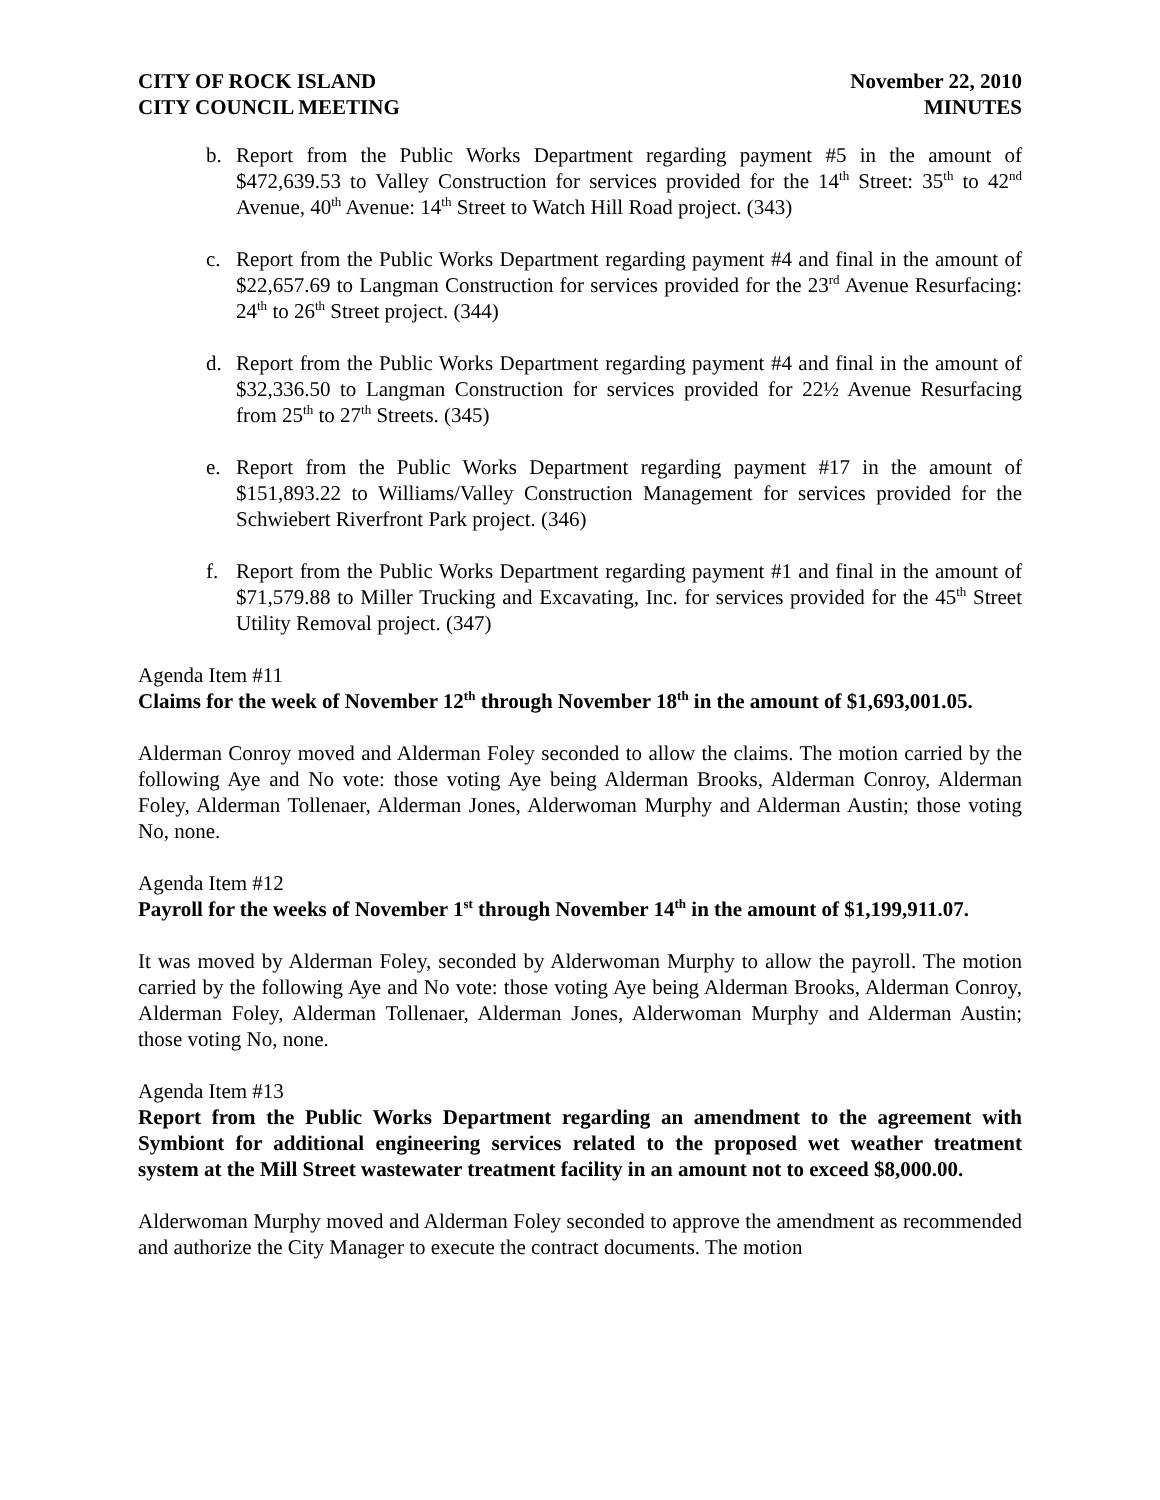CITY OF ROCK ISLAND
CITY COUNCIL MEETING
November 22, 2010
MINUTES
b. Report from the Public Works Department regarding payment #5 in the amount of $472,639.53 to Valley Construction for services provided for the 14<sup>th</sup> Street: 35<sup>th</sup> to 42<sup>nd</sup> Avenue, 40<sup>th</sup> Avenue: 14<sup>th</sup> Street to Watch Hill Road project. (343)
c. Report from the Public Works Department regarding payment #4 and final in the amount of $22,657.69 to Langman Construction for services provided for the 23<sup>rd</sup> Avenue Resurfacing: 24<sup>th</sup> to 26<sup>th</sup> Street project. (344)
d. Report from the Public Works Department regarding payment #4 and final in the amount of $32,336.50 to Langman Construction for services provided for 22½ Avenue Resurfacing from 25<sup>th</sup> to 27<sup>th</sup> Streets. (345)
e. Report from the Public Works Department regarding payment #17 in the amount of $151,893.22 to Williams/Valley Construction Management for services provided for the Schwiebert Riverfront Park project. (346)
f. Report from the Public Works Department regarding payment #1 and final in the amount of $71,579.88 to Miller Trucking and Excavating, Inc. for services provided for the 45<sup>th</sup> Street Utility Removal project. (347)
Agenda Item #11
Claims for the week of November 12<sup>th</sup> through November 18<sup>th</sup> in the amount of $1,693,001.05.
Alderman Conroy moved and Alderman Foley seconded to allow the claims. The motion carried by the following Aye and No vote: those voting Aye being Alderman Brooks, Alderman Conroy, Alderman Foley, Alderman Tollenaer, Alderman Jones, Alderwoman Murphy and Alderman Austin; those voting No, none.
Agenda Item #12
Payroll for the weeks of November 1<sup>st</sup> through November 14<sup>th</sup> in the amount of $1,199,911.07.
It was moved by Alderman Foley, seconded by Alderwoman Murphy to allow the payroll. The motion carried by the following Aye and No vote: those voting Aye being Alderman Brooks, Alderman Conroy, Alderman Foley, Alderman Tollenaer, Alderman Jones, Alderwoman Murphy and Alderman Austin; those voting No, none.
Agenda Item #13
Report from the Public Works Department regarding an amendment to the agreement with Symbiont for additional engineering services related to the proposed wet weather treatment system at the Mill Street wastewater treatment facility in an amount not to exceed $8,000.00.
Alderwoman Murphy moved and Alderman Foley seconded to approve the amendment as recommended and authorize the City Manager to execute the contract documents. The motion